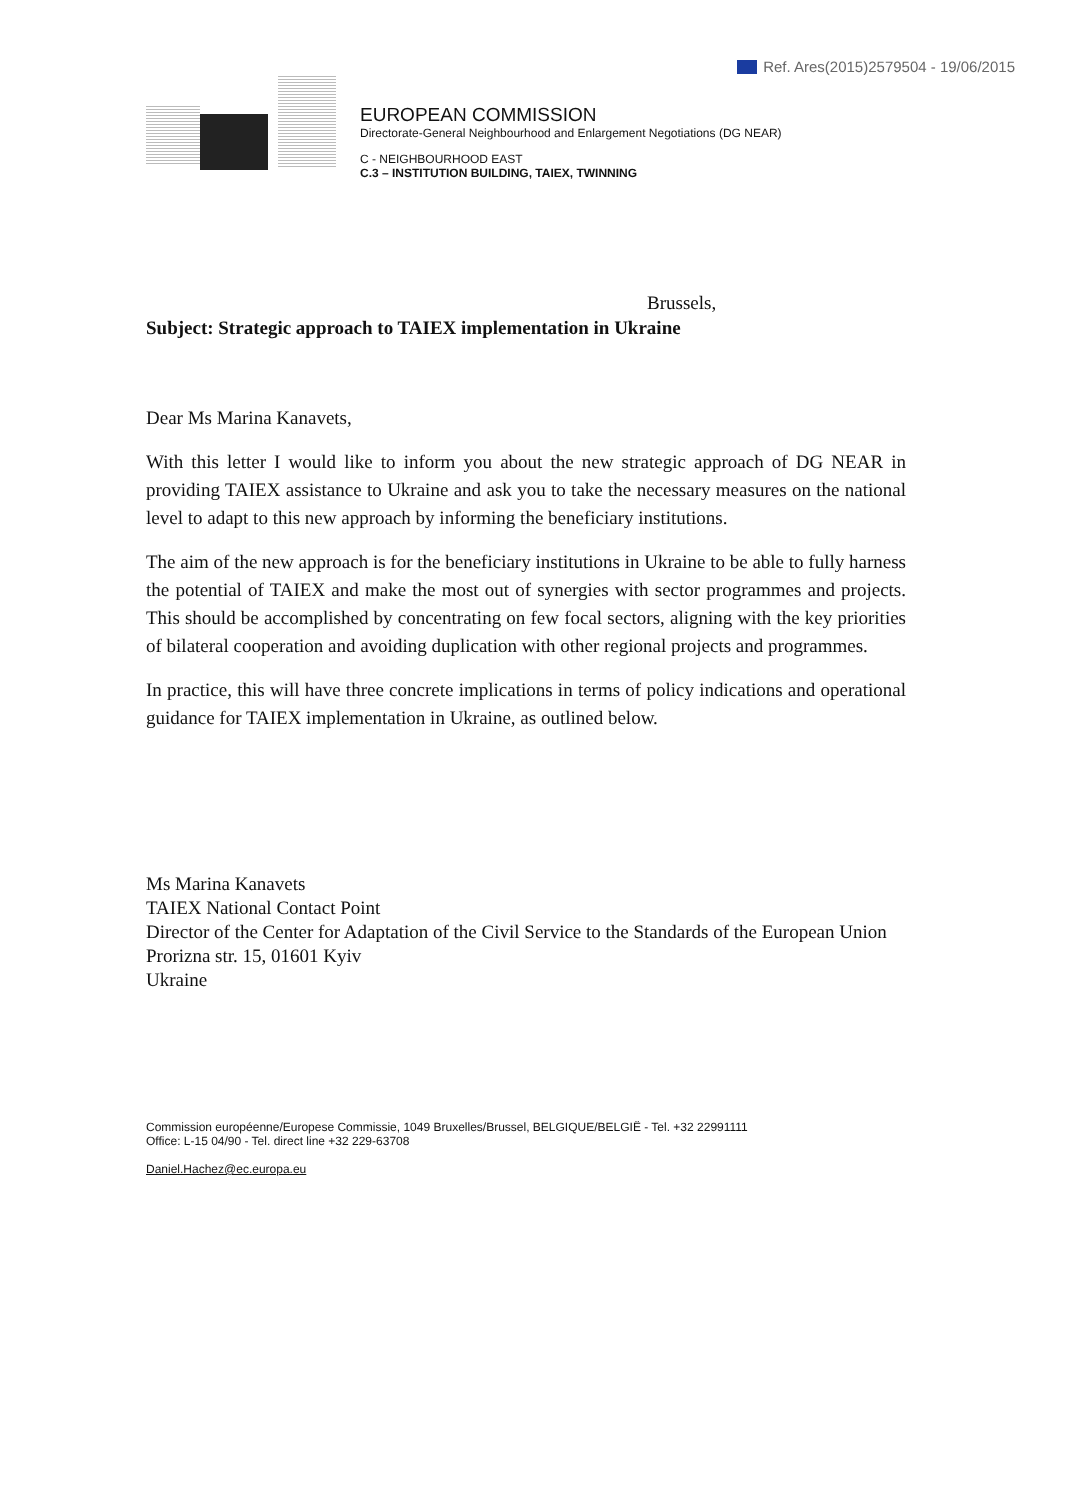Ref. Ares(2015)2579504 - 19/06/2015
EUROPEAN COMMISSION
Directorate-General Neighbourhood and Enlargement Negotiations (DG NEAR)
C - NEIGHBOURHOOD EAST
C.3 – INSTITUTION BUILDING, TAIEX, TWINNING
Brussels,
Subject: Strategic approach to TAIEX implementation in Ukraine
Dear Ms Marina Kanavets,
With this letter I would like to inform you about the new strategic approach of DG NEAR in providing TAIEX assistance to Ukraine and ask you to take the necessary measures on the national level to adapt to this new approach by informing the beneficiary institutions.
The aim of the new approach is for the beneficiary institutions in Ukraine to be able to fully harness the potential of TAIEX and make the most out of synergies with sector programmes and projects. This should be accomplished by concentrating on few focal sectors, aligning with the key priorities of bilateral cooperation and avoiding duplication with other regional projects and programmes.
In practice, this will have three concrete implications in terms of policy indications and operational guidance for TAIEX implementation in Ukraine, as outlined below.
Ms Marina Kanavets
TAIEX National Contact Point
Director of the Center for Adaptation of the Civil Service to the Standards of the European Union
Prorizna str. 15, 01601 Kyiv
Ukraine
Commission européenne/Europese Commissie, 1049 Bruxelles/Brussel, BELGIQUE/BELGIË - Tel. +32 22991111
Office: L-15 04/90 - Tel. direct line +32 229-63708
Daniel.Hachez@ec.europa.eu